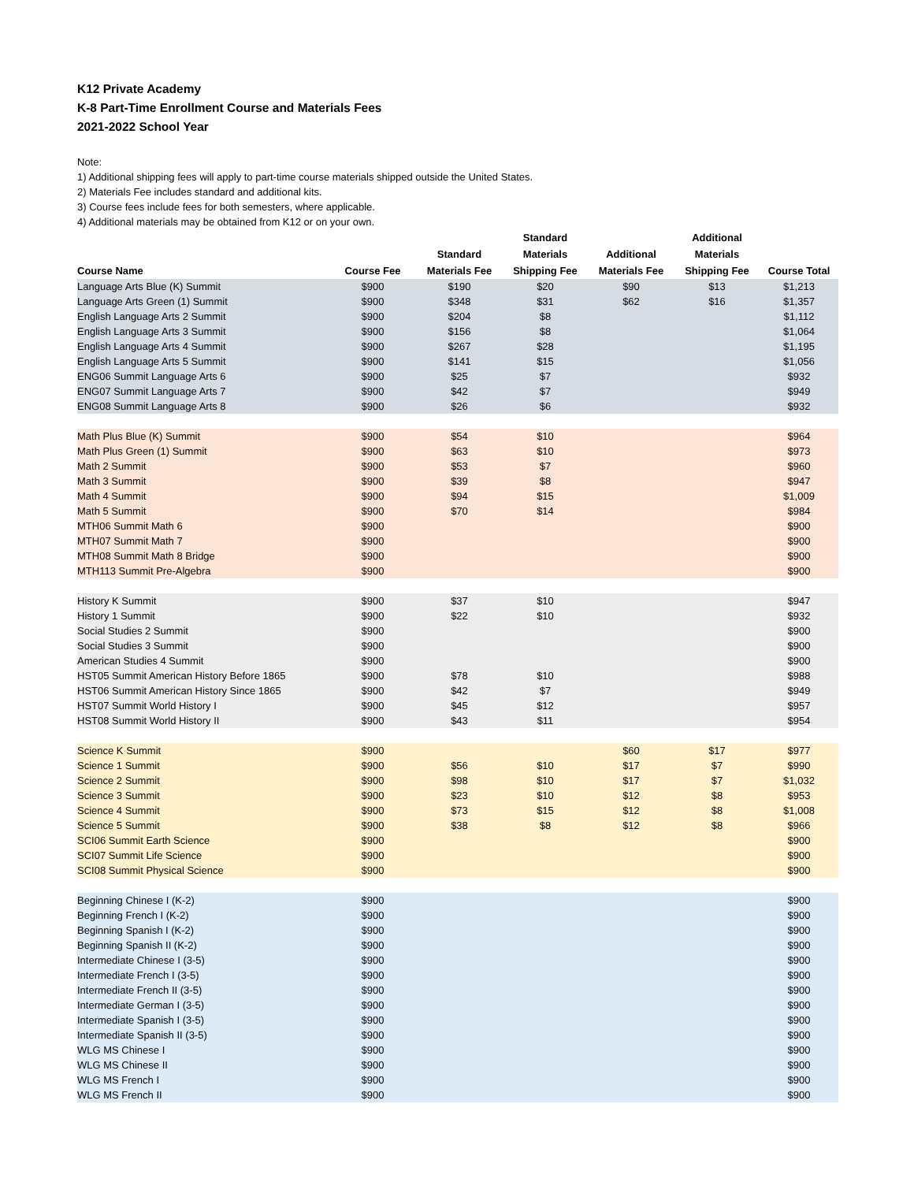K12 Private Academy
K-8 Part-Time Enrollment Course and Materials Fees
2021-2022 School Year
Note:
1) Additional shipping fees will apply to part-time course materials shipped outside the United States.
2) Materials Fee includes standard and additional kits.
3) Course fees include fees for both semesters, where applicable.
4) Additional materials may be obtained from K12 or on your own.
| Course Name | Course Fee | Standard Materials Fee | Standard Materials Shipping Fee | Additional Materials Fee | Additional Materials Shipping Fee | Course Total |
| --- | --- | --- | --- | --- | --- | --- |
| Language Arts Blue (K) Summit | $900 | $190 | $20 | $90 | $13 | $1,213 |
| Language Arts Green (1) Summit | $900 | $348 | $31 | $62 | $16 | $1,357 |
| English Language Arts 2 Summit | $900 | $204 | $8 | | | $1,112 |
| English Language Arts 3 Summit | $900 | $156 | $8 | | | $1,064 |
| English Language Arts 4 Summit | $900 | $267 | $28 | | | $1,195 |
| English Language Arts 5 Summit | $900 | $141 | $15 | | | $1,056 |
| ENG06 Summit Language Arts 6 | $900 | $25 | $7 | | | $932 |
| ENG07 Summit Language Arts 7 | $900 | $42 | $7 | | | $949 |
| ENG08 Summit Language Arts 8 | $900 | $26 | $6 | | | $932 |
| Math Plus Blue (K) Summit | $900 | $54 | $10 | | | $964 |
| Math Plus Green (1) Summit | $900 | $63 | $10 | | | $973 |
| Math 2 Summit | $900 | $53 | $7 | | | $960 |
| Math 3 Summit | $900 | $39 | $8 | | | $947 |
| Math 4 Summit | $900 | $94 | $15 | | | $1,009 |
| Math 5 Summit | $900 | $70 | $14 | | | $984 |
| MTH06 Summit Math 6 | $900 | | | | | $900 |
| MTH07 Summit Math 7 | $900 | | | | | $900 |
| MTH08 Summit Math 8 Bridge | $900 | | | | | $900 |
| MTH113 Summit Pre-Algebra | $900 | | | | | $900 |
| History K Summit | $900 | $37 | $10 | | | $947 |
| History 1 Summit | $900 | $22 | $10 | | | $932 |
| Social Studies 2 Summit | $900 | | | | | $900 |
| Social Studies 3 Summit | $900 | | | | | $900 |
| American Studies 4 Summit | $900 | | | | | $900 |
| HST05 Summit American History Before 1865 | $900 | $78 | $10 | | | $988 |
| HST06 Summit American History Since 1865 | $900 | $42 | $7 | | | $949 |
| HST07 Summit World History I | $900 | $45 | $12 | | | $957 |
| HST08 Summit World History II | $900 | $43 | $11 | | | $954 |
| Science K Summit | $900 | | | $60 | $17 | $977 |
| Science 1 Summit | $900 | $56 | $10 | $17 | $7 | $990 |
| Science 2 Summit | $900 | $98 | $10 | $17 | $7 | $1,032 |
| Science 3 Summit | $900 | $23 | $10 | $12 | $8 | $953 |
| Science 4 Summit | $900 | $73 | $15 | $12 | $8 | $1,008 |
| Science 5 Summit | $900 | $38 | $8 | $12 | $8 | $966 |
| SCI06 Summit Earth Science | $900 | | | | | $900 |
| SCI07 Summit Life Science | $900 | | | | | $900 |
| SCI08 Summit Physical Science | $900 | | | | | $900 |
| Beginning Chinese I (K-2) | $900 | | | | | $900 |
| Beginning French I (K-2) | $900 | | | | | $900 |
| Beginning Spanish I (K-2) | $900 | | | | | $900 |
| Beginning Spanish II (K-2) | $900 | | | | | $900 |
| Intermediate Chinese I (3-5) | $900 | | | | | $900 |
| Intermediate French I (3-5) | $900 | | | | | $900 |
| Intermediate French II (3-5) | $900 | | | | | $900 |
| Intermediate German I (3-5) | $900 | | | | | $900 |
| Intermediate Spanish I (3-5) | $900 | | | | | $900 |
| Intermediate Spanish II (3-5) | $900 | | | | | $900 |
| WLG MS Chinese I | $900 | | | | | $900 |
| WLG MS Chinese II | $900 | | | | | $900 |
| WLG MS French I | $900 | | | | | $900 |
| WLG MS French II | $900 | | | | | $900 |